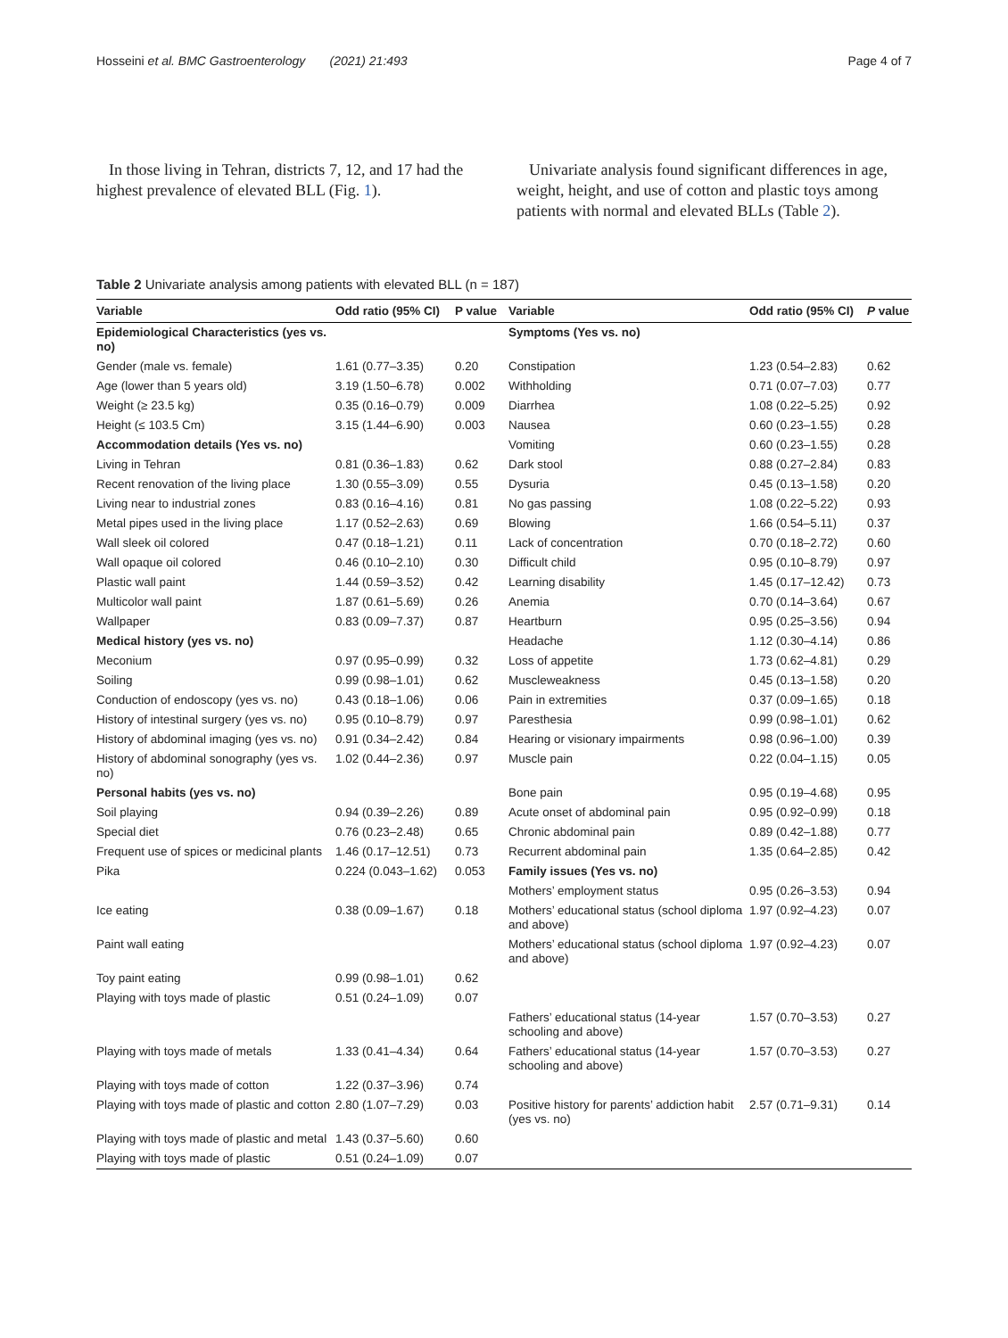Hosseini et al. BMC Gastroenterology (2021) 21:493 Page 4 of 7
In those living in Tehran, districts 7, 12, and 17 had the highest prevalence of elevated BLL (Fig. 1).
Univariate analysis found significant differences in age, weight, height, and use of cotton and plastic toys among patients with normal and elevated BLLs (Table 2).
Table 2 Univariate analysis among patients with elevated BLL (n = 187)
| Variable | Odd ratio (95% CI) | P value | Variable | Odd ratio (95% CI) | P value |
| --- | --- | --- | --- | --- | --- |
| Epidemiological Characteristics (yes vs. no) | | | Symptoms (Yes vs. no) | | |
| Gender (male vs. female) | 1.61 (0.77–3.35) | 0.20 | Constipation | 1.23 (0.54–2.83) | 0.62 |
| Age (lower than 5 years old) | 3.19 (1.50–6.78) | 0.002 | Withholding | 0.71 (0.07–7.03) | 0.77 |
| Weight (≥ 23.5 kg) | 0.35 (0.16–0.79) | 0.009 | Diarrhea | 1.08 (0.22–5.25) | 0.92 |
| Height (≤ 103.5 Cm) | 3.15 (1.44–6.90) | 0.003 | Nausea | 0.60 (0.23–1.55) | 0.28 |
| Accommodation details (Yes vs. no) | | | Vomiting | 0.60 (0.23–1.55) | 0.28 |
| Living in Tehran | 0.81 (0.36–1.83) | 0.62 | Dark stool | 0.88 (0.27–2.84) | 0.83 |
| Recent renovation of the living place | 1.30 (0.55–3.09) | 0.55 | Dysuria | 0.45 (0.13–1.58) | 0.20 |
| Living near to industrial zones | 0.83 (0.16–4.16) | 0.81 | No gas passing | 1.08 (0.22–5.22) | 0.93 |
| Metal pipes used in the living place | 1.17 (0.52–2.63) | 0.69 | Blowing | 1.66 (0.54–5.11) | 0.37 |
| Wall sleek oil colored | 0.47 (0.18–1.21) | 0.11 | Lack of concentration | 0.70 (0.18–2.72) | 0.60 |
| Wall opaque oil colored | 0.46 (0.10–2.10) | 0.30 | Difficult child | 0.95 (0.10–8.79) | 0.97 |
| Plastic wall paint | 1.44 (0.59–3.52) | 0.42 | Learning disability | 1.45 (0.17–12.42) | 0.73 |
| Multicolor wall paint | 1.87 (0.61–5.69) | 0.26 | Anemia | 0.70 (0.14–3.64) | 0.67 |
| Wallpaper | 0.83 (0.09–7.37) | 0.87 | Heartburn | 0.95 (0.25–3.56) | 0.94 |
| Medical history (yes vs. no) | | | Headache | 1.12 (0.30–4.14) | 0.86 |
| Meconium | 0.97 (0.95–0.99) | 0.32 | Loss of appetite | 1.73 (0.62–4.81) | 0.29 |
| Soiling | 0.99 (0.98–1.01) | 0.62 | Muscleweakness | 0.45 (0.13–1.58) | 0.20 |
| Conduction of endoscopy (yes vs. no) | 0.43 (0.18–1.06) | 0.06 | Pain in extremities | 0.37 (0.09–1.65) | 0.18 |
| History of intestinal surgery (yes vs. no) | 0.95 (0.10–8.79) | 0.97 | Paresthesia | 0.99 (0.98–1.01) | 0.62 |
| History of abdominal imaging (yes vs. no) | 0.91 (0.34–2.42) | 0.84 | Hearing or visionary impairments | 0.98 (0.96–1.00) | 0.39 |
| History of abdominal sonography (yes vs. no) | 1.02 (0.44–2.36) | 0.97 | Muscle pain | 0.22 (0.04–1.15) | 0.05 |
| Personal habits (yes vs. no) | | | Bone pain | 0.95 (0.19–4.68) | 0.95 |
| Soil playing | 0.94 (0.39–2.26) | 0.89 | Acute onset of abdominal pain | 0.95 (0.92–0.99) | 0.18 |
| Special diet | 0.76 (0.23–2.48) | 0.65 | Chronic abdominal pain | 0.89 (0.42–1.88) | 0.77 |
| Frequent use of spices or medicinal plants | 1.46 (0.17–12.51) | 0.73 | Recurrent abdominal pain | 1.35 (0.64–2.85) | 0.42 |
| Pika | 0.224 (0.043–1.62) | 0.053 | Family issues (Yes vs. no) | | |
| | | | Mothers’ employment status | 0.95 (0.26–3.53) | 0.94 |
| Ice eating | 0.38 (0.09–1.67) | 0.18 | Mothers’ educational status (school diploma and above) | 1.97 (0.92–4.23) | 0.07 |
| Paint wall eating | | | Mothers’ educational status (school diploma and above) | 1.97 (0.92–4.23) | 0.07 |
| Toy paint eating | 0.99 (0.98–1.01) | 0.62 | | | |
| Playing with toys made of plastic | 0.51 (0.24–1.09) | 0.07 | | | |
| | | | Fathers’ educational status (14-year schooling and above) | 1.57 (0.70–3.53) | 0.27 |
| Playing with toys made of metals | 1.33 (0.41–4.34) | 0.64 | Fathers’ educational status (14-year schooling and above) | 1.57 (0.70–3.53) | 0.27 |
| Playing with toys made of cotton | 1.22 (0.37–3.96) | 0.74 | | | |
| Playing with toys made of plastic and cotton | 2.80 (1.07–7.29) | 0.03 | Positive history for parents’ addiction habit (yes vs. no) | 2.57 (0.71–9.31) | 0.14 |
| Playing with toys made of plastic and metal | 1.43 (0.37–5.60) | 0.60 | | | |
| Playing with toys made of plastic | 0.51 (0.24–1.09) | 0.07 | | | |